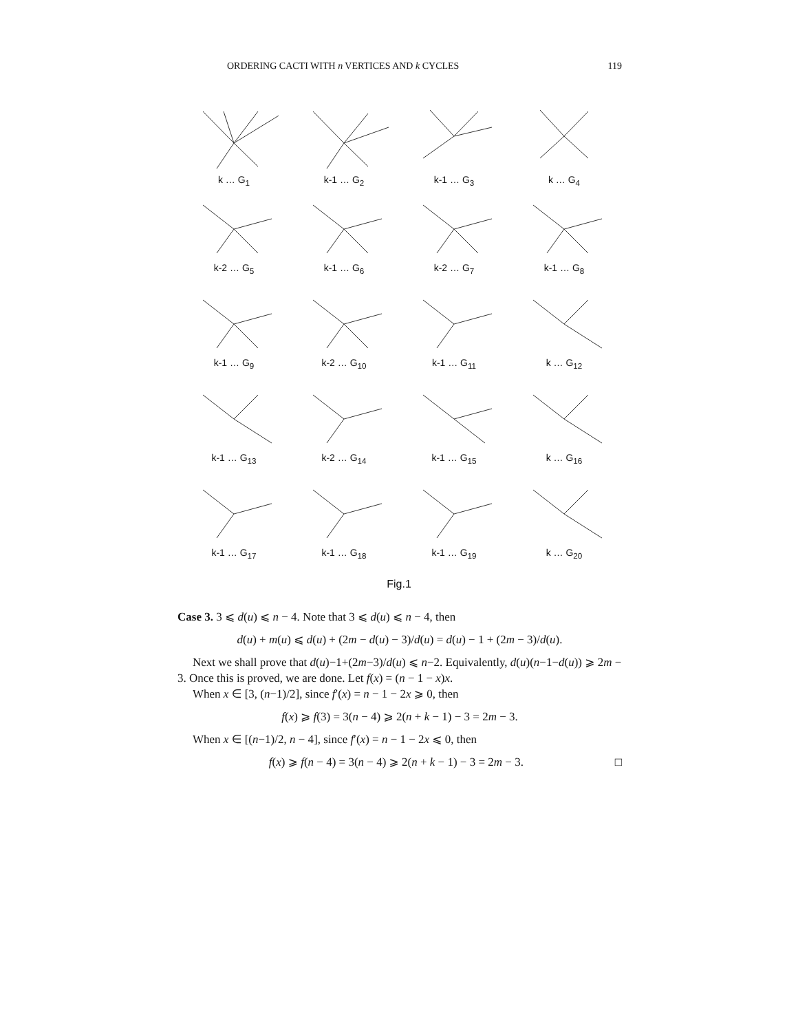ORDERING CACTI WITH n VERTICES AND k CYCLES 119
k … G<sub>1</sub>
k-1 … G<sub>2</sub>
k-1 … G<sub>3</sub>
k … G<sub>4</sub>
k-2 … G<sub>5</sub>
k-1 … G<sub>6</sub>
k-2 … G<sub>7</sub>
k-1 … G<sub>8</sub>
k-1 … G<sub>9</sub>
k-2 … G<sub>10</sub>
k-1 … G<sub>11</sub>
k … G<sub>12</sub>
k-1 … G<sub>13</sub>
k-2 … G<sub>14</sub>
k-1 … G<sub>15</sub>
k … G<sub>16</sub>
k-1 … G<sub>17</sub>
k-1 … G<sub>18</sub>
k-1 … G<sub>19</sub>
k … G<sub>20</sub>
Fig.1
Case 3. 3 ⩽ d(u) ⩽ n − 4. Note that 3 ⩽ d(u) ⩽ n − 4, then
d(u) + m(u) ⩽ d(u) + (2m − d(u) − 3)/d(u) = d(u) − 1 + (2m − 3)/d(u).
Next we shall prove that d(u)−1+(2m−3)/d(u) ⩽ n−2. Equivalently, d(u)(n−1−d(u)) ⩾ 2m − 3. Once this is proved, we are done. Let f(x) = (n − 1 − x)x.
When x ∈ [3, (n−1)/2], since f′(x) = n − 1 − 2x ⩾ 0, then
f(x) ⩾ f(3) = 3(n − 4) ⩾ 2(n + k − 1) − 3 = 2m − 3.
When x ∈ [(n−1)/2, n − 4], since f′(x) = n − 1 − 2x ⩽ 0, then
f(x) ⩾ f(n − 4) = 3(n − 4) ⩾ 2(n + k − 1) − 3 = 2m − 3. □